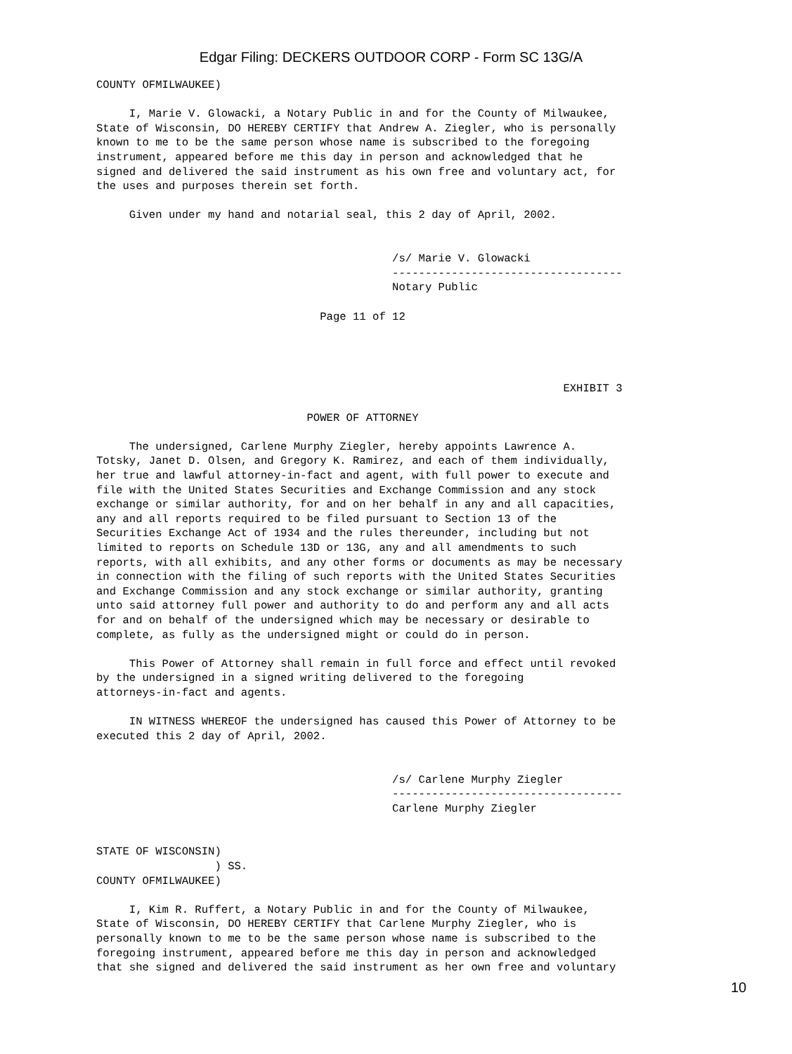Edgar Filing: DECKERS OUTDOOR CORP - Form SC 13G/A
COUNTY OFMILWAUKEE)

     I, Marie V. Glowacki, a Notary Public in and for the County of Milwaukee,
State of Wisconsin, DO HEREBY CERTIFY that Andrew A. Ziegler, who is personally
known to me to be the same person whose name is subscribed to the foregoing
instrument, appeared before me this day in person and acknowledged that he
signed and delivered the said instrument as his own free and voluntary act, for
the uses and purposes therein set forth.

     Given under my hand and notarial seal, this 2 day of April, 2002.


                                             /s/ Marie V. Glowacki
                                             -----------------------------------
                                             Notary Public

                                  Page 11 of 12




                                                                       EXHIBIT 3

                                POWER OF ATTORNEY

     The undersigned, Carlene Murphy Ziegler, hereby appoints Lawrence A.
Totsky, Janet D. Olsen, and Gregory K. Ramirez, and each of them individually,
her true and lawful attorney-in-fact and agent, with full power to execute and
file with the United States Securities and Exchange Commission and any stock
exchange or similar authority, for and on her behalf in any and all capacities,
any and all reports required to be filed pursuant to Section 13 of the
Securities Exchange Act of 1934 and the rules thereunder, including but not
limited to reports on Schedule 13D or 13G, any and all amendments to such
reports, with all exhibits, and any other forms or documents as may be necessary
in connection with the filing of such reports with the United States Securities
and Exchange Commission and any stock exchange or similar authority, granting
unto said attorney full power and authority to do and perform any and all acts
for and on behalf of the undersigned which may be necessary or desirable to
complete, as fully as the undersigned might or could do in person.

     This Power of Attorney shall remain in full force and effect until revoked
by the undersigned in a signed writing delivered to the foregoing
attorneys-in-fact and agents.

     IN WITNESS WHEREOF the undersigned has caused this Power of Attorney to be
executed this 2 day of April, 2002.


                                             /s/ Carlene Murphy Ziegler
                                             -----------------------------------
                                             Carlene Murphy Ziegler


STATE OF WISCONSIN)
                  ) SS.
COUNTY OFMILWAUKEE)

     I, Kim R. Ruffert, a Notary Public in and for the County of Milwaukee,
State of Wisconsin, DO HEREBY CERTIFY that Carlene Murphy Ziegler, who is
personally known to me to be the same person whose name is subscribed to the
foregoing instrument, appeared before me this day in person and acknowledged
that she signed and delivered the said instrument as her own free and voluntary
10